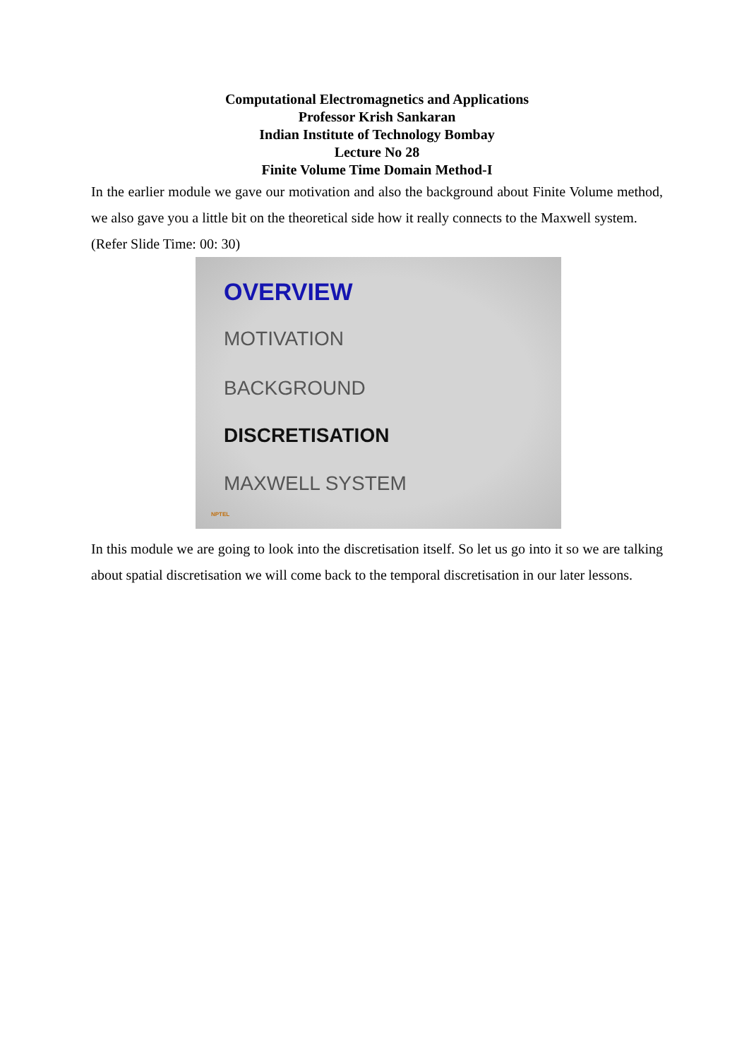Computational Electromagnetics and Applications
Professor Krish Sankaran
Indian Institute of Technology Bombay
Lecture No 28
Finite Volume Time Domain Method-I
In the earlier module we gave our motivation and also the background about Finite Volume method, we also gave you a little bit on the theoretical side how it really connects to the Maxwell system.
(Refer Slide Time: 00: 30)
OVERVIEW
MOTIVATION
BACKGROUND
DISCRETISATION
MAXWELL SYSTEM
NPTEL
In this module we are going to look into the discretisation itself. So let us go into it so we are talking about spatial discretisation we will come back to the temporal discretisation in our later lessons.